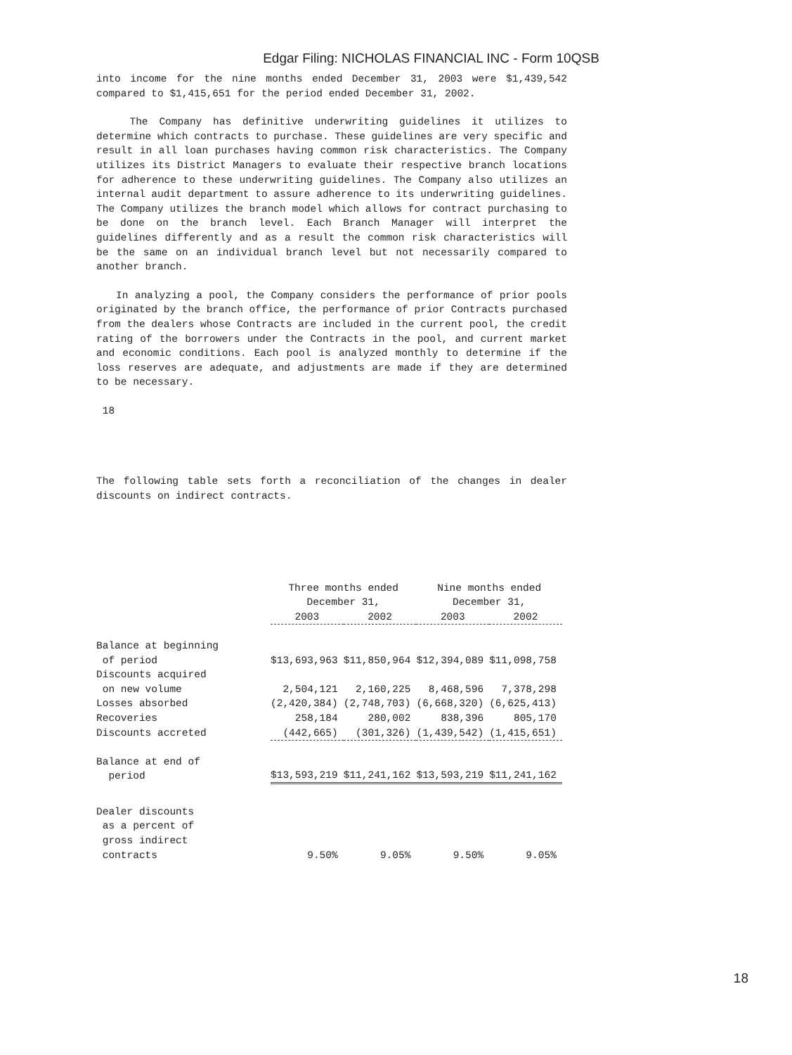Edgar Filing: NICHOLAS FINANCIAL INC - Form 10QSB
into income for the nine months ended December 31, 2003 were $1,439,542 compared to $1,415,651 for the period ended December 31, 2002.
The Company has definitive underwriting guidelines it utilizes to determine which contracts to purchase. These guidelines are very specific and result in all loan purchases having common risk characteristics. The Company utilizes its District Managers to evaluate their respective branch locations for adherence to these underwriting guidelines. The Company also utilizes an internal audit department to assure adherence to its underwriting guidelines. The Company utilizes the branch model which allows for contract purchasing to be done on the branch level. Each Branch Manager will interpret the guidelines differently and as a result the common risk characteristics will be the same on an individual branch level but not necessarily compared to another branch.
In analyzing a pool, the Company considers the performance of prior pools originated by the branch office, the performance of prior Contracts purchased from the dealers whose Contracts are included in the current pool, the credit rating of the borrowers under the Contracts in the pool, and current market and economic conditions. Each pool is analyzed monthly to determine if the loss reserves are adequate, and adjustments are made if they are determined to be necessary.
18
The following table sets forth a reconciliation of the changes in dealer discounts on indirect contracts.
| | Three months ended December 31, | | Nine months ended December 31, | |
| --- | --- | --- | --- | --- |
| | 2003 | 2002 | 2003 | 2002 |
| Balance at beginning of period | $13,693,963 | $11,850,964 | $12,394,089 | $11,098,758 |
| Discounts acquired on new volume | 2,504,121 | 2,160,225 | 8,468,596 | 7,378,298 |
| Losses absorbed | (2,420,384) | (2,748,703) | (6,668,320) | (6,625,413) |
| Recoveries | 258,184 | 280,002 | 838,396 | 805,170 |
| Discounts accreted | (442,665) | (301,326) | (1,439,542) | (1,415,651) |
| Balance at end of period | $13,593,219 | $11,241,162 | $13,593,219 | $11,241,162 |
| Dealer discounts as a percent of gross indirect contracts | 9.50% | 9.05% | 9.50% | 9.05% |
18